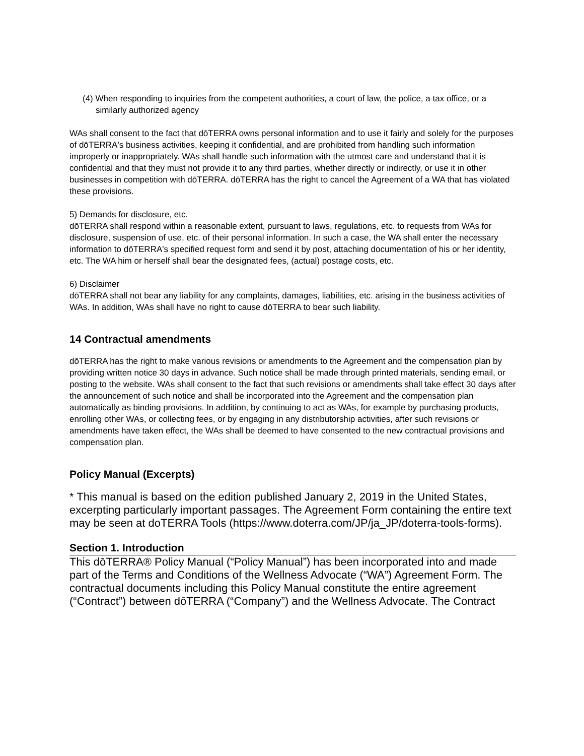(4) When responding to inquiries from the competent authorities, a court of law, the police, a tax office, or a similarly authorized agency
WAs shall consent to the fact that dōTERRA owns personal information and to use it fairly and solely for the purposes of dōTERRA's business activities, keeping it confidential, and are prohibited from handling such information improperly or inappropriately. WAs shall handle such information with the utmost care and understand that it is confidential and that they must not provide it to any third parties, whether directly or indirectly, or use it in other businesses in competition with dōTERRA. dōTERRA has the right to cancel the Agreement of a WA that has violated these provisions.
5) Demands for disclosure, etc.
dōTERRA shall respond within a reasonable extent, pursuant to laws, regulations, etc. to requests from WAs for disclosure, suspension of use, etc. of their personal information. In such a case, the WA shall enter the necessary information to dōTERRA's specified request form and send it by post, attaching documentation of his or her identity, etc. The WA him or herself shall bear the designated fees, (actual) postage costs, etc.
6) Disclaimer
dōTERRA shall not bear any liability for any complaints, damages, liabilities, etc. arising in the business activities of WAs. In addition, WAs shall have no right to cause dōTERRA to bear such liability.
14 Contractual amendments
dōTERRA has the right to make various revisions or amendments to the Agreement and the compensation plan by providing written notice 30 days in advance. Such notice shall be made through printed materials, sending email, or posting to the website. WAs shall consent to the fact that such revisions or amendments shall take effect 30 days after the announcement of such notice and shall be incorporated into the Agreement and the compensation plan automatically as binding provisions. In addition, by continuing to act as WAs, for example by purchasing products, enrolling other WAs, or collecting fees, or by engaging in any distributorship activities, after such revisions or amendments have taken effect, the WAs shall be deemed to have consented to the new contractual provisions and compensation plan.
Policy Manual (Excerpts)
* This manual is based on the edition published January 2, 2019 in the United States, excerpting particularly important passages. The Agreement Form containing the entire text may be seen at doTERRA Tools (https://www.doterra.com/JP/ja_JP/doterra-tools-forms).
Section 1. Introduction
This dōTERRA® Policy Manual (“Policy Manual”) has been incorporated into and made part of the Terms and Conditions of the Wellness Advocate (“WA”) Agreement Form. The contractual documents including this Policy Manual constitute the entire agreement (“Contract”) between dōTERRA (“Company”) and the Wellness Advocate. The Contract